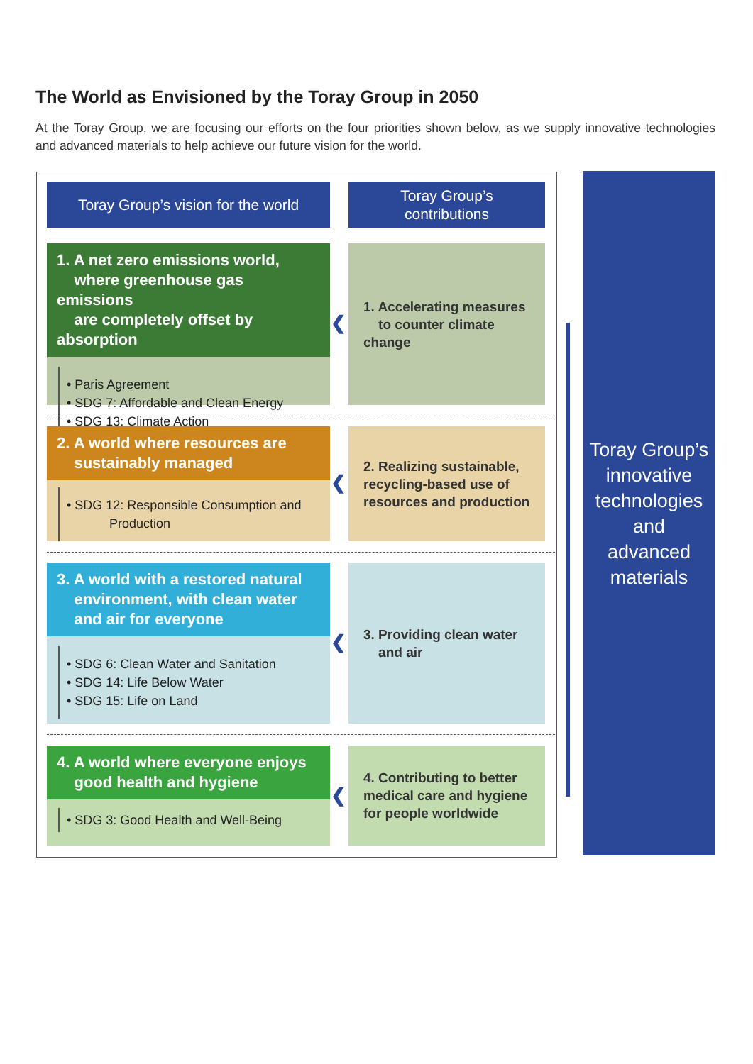The World as Envisioned by the Toray Group in 2050
At the Toray Group, we are focusing our efforts on the four priorities shown below, as we supply innovative technologies and advanced materials to help achieve our future vision for the world.
Toray Group’s vision for the world
Toray Group’s
contributions
1. A net zero emissions world,
where greenhouse gas emissions
are completely offset by absorption
• Paris Agreement
• SDG 7: Affordable and Clean Energy
• SDG 13: Climate Action
1. Accelerating measures
to counter climate change
❮
2. A world where resources are
sustainably managed
• SDG 12: Responsible Consumption and
Production
2. Realizing sustainable,
recycling-based use of
resources and production
❮
3. A world with a restored natural
environment, with clean water
and air for everyone
• SDG 6: Clean Water and Sanitation
• SDG 14: Life Below Water
• SDG 15: Life on Land
3. Providing clean water
and air
❮
4. A world where everyone enjoys
good health and hygiene
• SDG 3: Good Health and Well-Being
4. Contributing to better
medical care and hygiene
for people worldwide
❮
Toray Group’s
innovative
technologies
and
advanced
materials